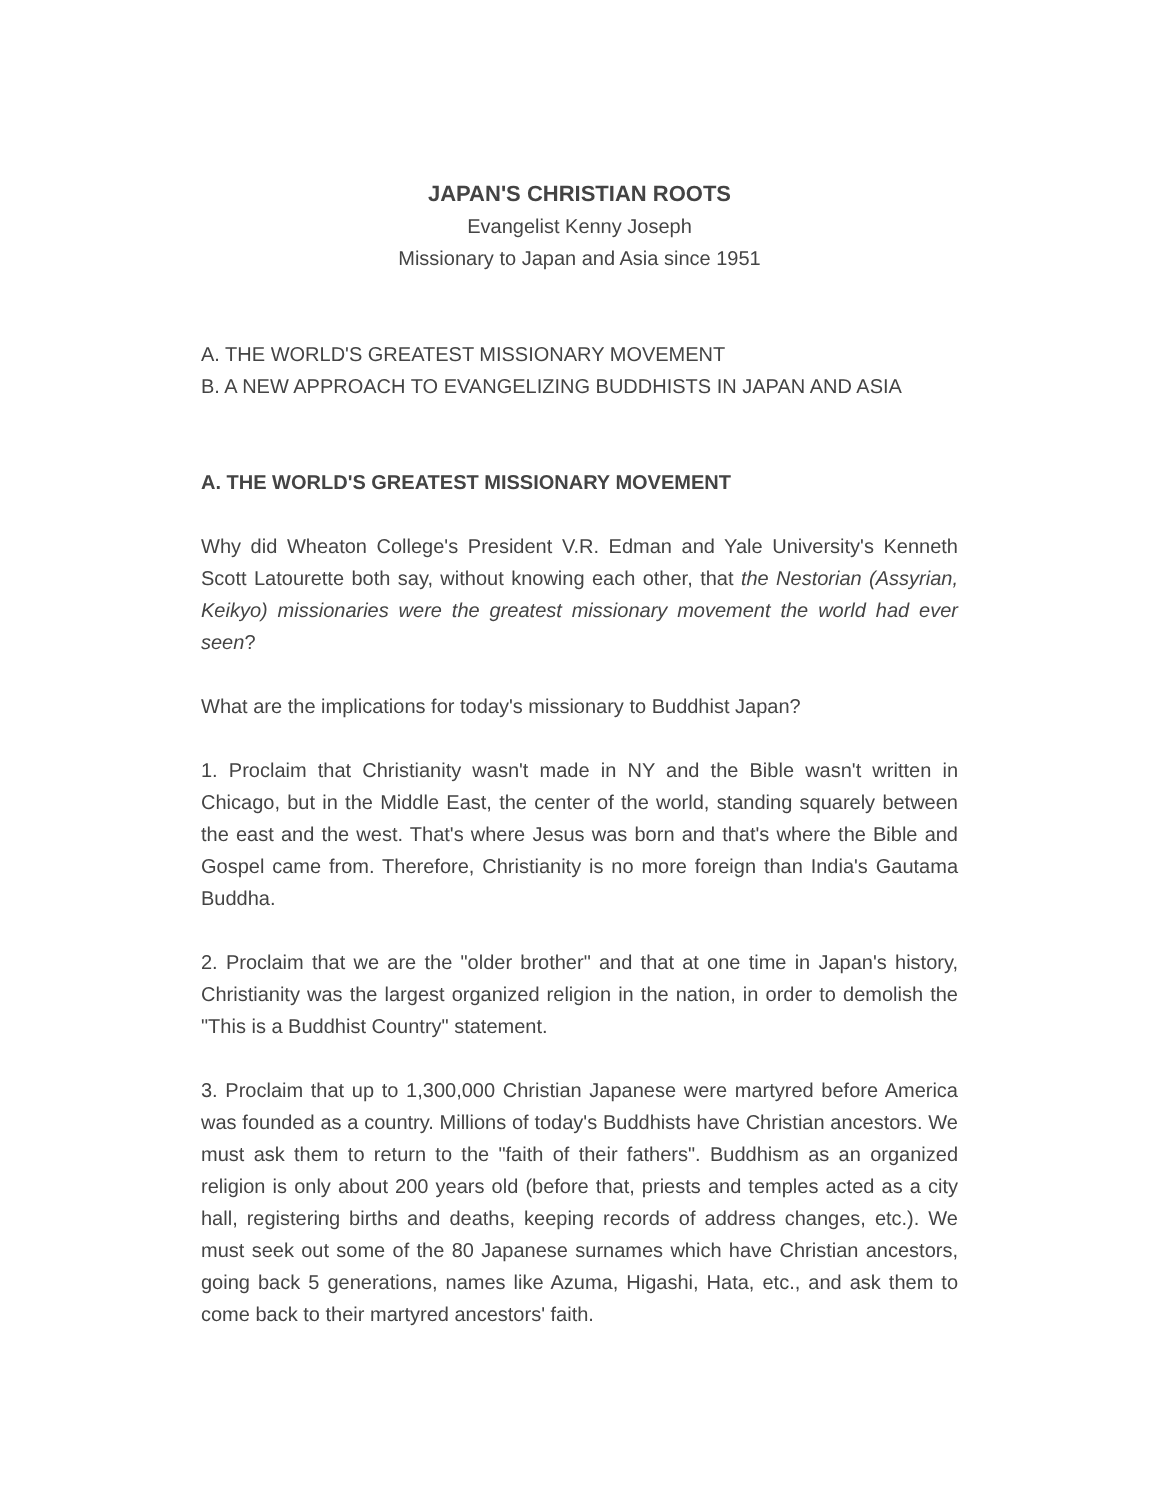JAPAN'S CHRISTIAN ROOTS
Evangelist Kenny Joseph
Missionary to Japan and Asia since 1951
A. THE WORLD'S GREATEST MISSIONARY MOVEMENT
B. A NEW APPROACH TO EVANGELIZING BUDDHISTS IN JAPAN AND ASIA
A. THE WORLD'S GREATEST MISSIONARY MOVEMENT
Why did Wheaton College's President V.R. Edman and Yale University's Kenneth Scott Latourette both say, without knowing each other, that the Nestorian (Assyrian, Keikyo) missionaries were the greatest missionary movement the world had ever seen?
What are the implications for today's missionary to Buddhist Japan?
1. Proclaim that Christianity wasn't made in NY and the Bible wasn't written in Chicago, but in the Middle East, the center of the world, standing squarely between the east and the west. That's where Jesus was born and that's where the Bible and Gospel came from. Therefore, Christianity is no more foreign than India's Gautama Buddha.
2. Proclaim that we are the "older brother" and that at one time in Japan's history, Christianity was the largest organized religion in the nation, in order to demolish the "This is a Buddhist Country" statement.
3. Proclaim that up to 1,300,000 Christian Japanese were martyred before America was founded as a country. Millions of today's Buddhists have Christian ancestors. We must ask them to return to the "faith of their fathers". Buddhism as an organized religion is only about 200 years old (before that, priests and temples acted as a city hall, registering births and deaths, keeping records of address changes, etc.). We must seek out some of the 80 Japanese surnames which have Christian ancestors, going back 5 generations, names like Azuma, Higashi, Hata, etc., and ask them to come back to their martyred ancestors' faith.